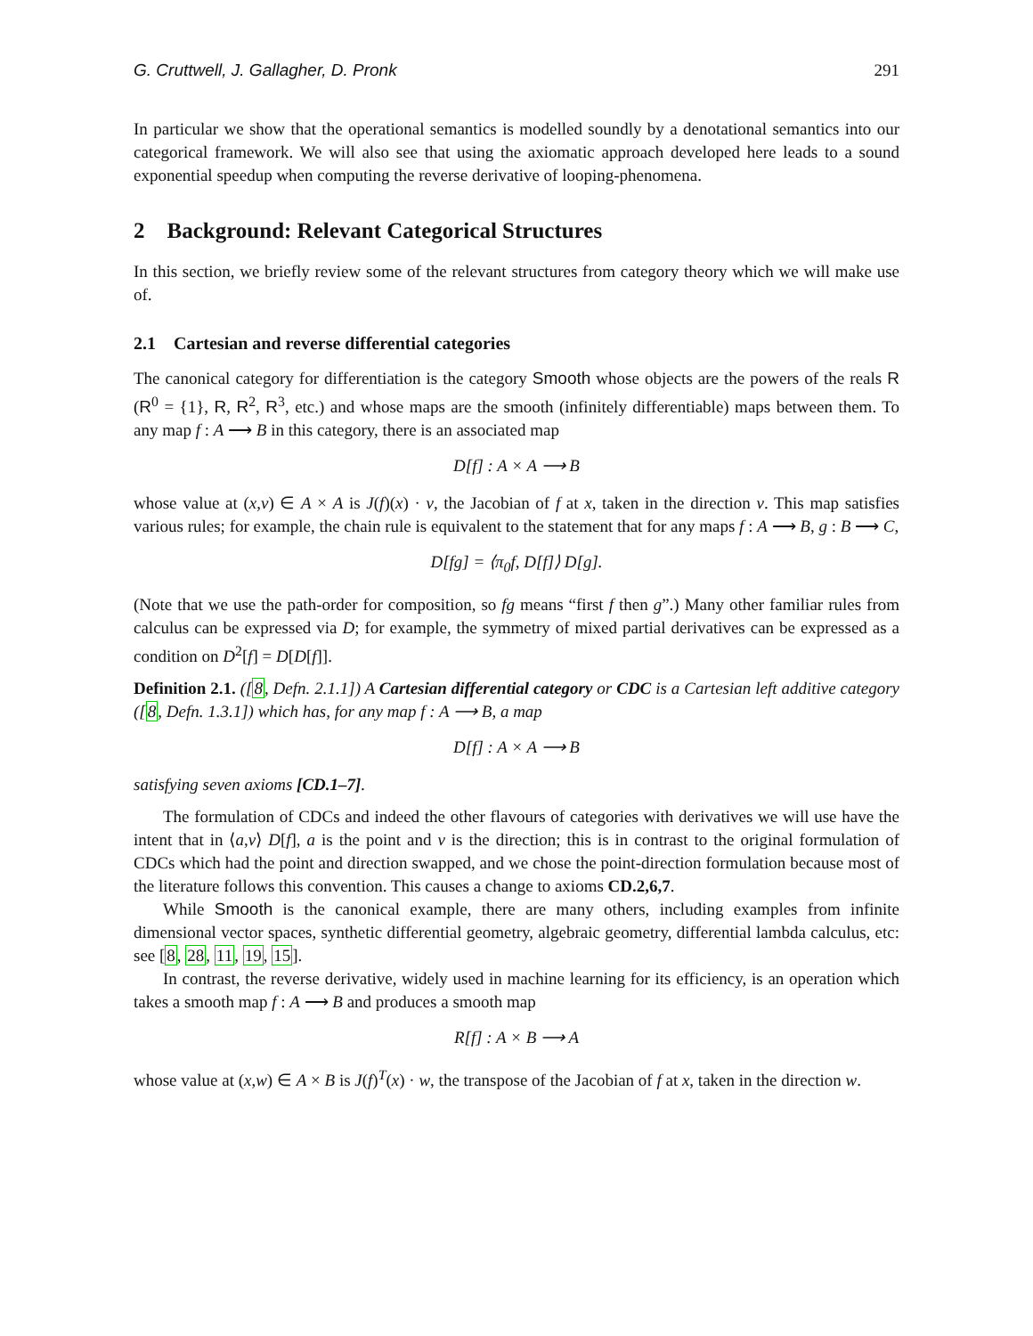G. Cruttwell, J. Gallagher, D. Pronk 291
In particular we show that the operational semantics is modelled soundly by a denotational semantics into our categorical framework. We will also see that using the axiomatic approach developed here leads to a sound exponential speedup when computing the reverse derivative of looping-phenomena.
2 Background: Relevant Categorical Structures
In this section, we briefly review some of the relevant structures from category theory which we will make use of.
2.1 Cartesian and reverse differential categories
The canonical category for differentiation is the category Smooth whose objects are the powers of the reals R (R<sup>0</sup> = {1}, R, R<sup>2</sup>, R<sup>3</sup>, etc.) and whose maps are the smooth (infinitely differentiable) maps between them. To any map f : A ⟶ B in this category, there is an associated map
D[f] : A × A ⟶ B
whose value at (x,v) ∈ A × A is J(f)(x) · v, the Jacobian of f at x, taken in the direction v. This map satisfies various rules; for example, the chain rule is equivalent to the statement that for any maps f : A ⟶ B, g : B ⟶ C,
D[fg] = ⟨π<sub>0</sub>f, D[f]⟩ D[g].
(Note that we use the path-order for composition, so fg means “first f then g”.) Many other familiar rules from calculus can be expressed via D; for example, the symmetry of mixed partial derivatives can be expressed as a condition on D<sup>2</sup>[f] = D[D[f]].
Definition 2.1. ([8, Defn. 2.1.1]) A Cartesian differential category or CDC is a Cartesian left additive category ([8, Defn. 1.3.1]) which has, for any map f : A ⟶ B, a map
D[f] : A × A ⟶ B
satisfying seven axioms [CD.1–7].
The formulation of CDCs and indeed the other flavours of categories with derivatives we will use have the intent that in ⟨a,v⟩ D[f], a is the point and v is the direction; this is in contrast to the original formulation of CDCs which had the point and direction swapped, and we chose the point-direction formulation because most of the literature follows this convention. This causes a change to axioms CD.2,6,7.
While Smooth is the canonical example, there are many others, including examples from infinite dimensional vector spaces, synthetic differential geometry, algebraic geometry, differential lambda calculus, etc: see [8, 28, 11, 19, 15].
In contrast, the reverse derivative, widely used in machine learning for its efficiency, is an operation which takes a smooth map f : A ⟶ B and produces a smooth map
R[f] : A × B ⟶ A
whose value at (x,w) ∈ A × B is J(f)<sup>T</sup>(x) · w, the transpose of the Jacobian of f at x, taken in the direction w.